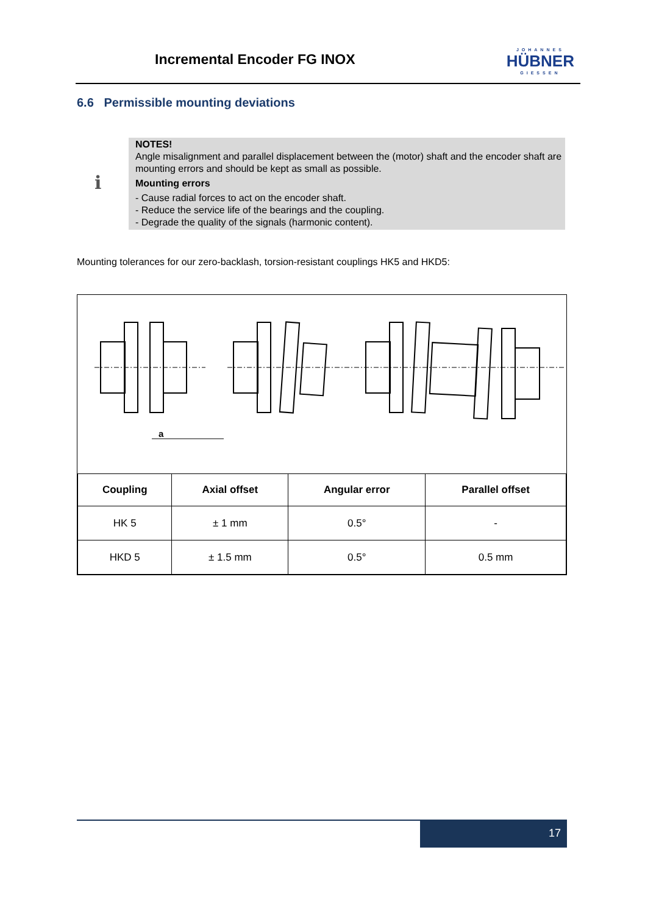Incremental Encoder FG INOX JOHANNES
HÜBNER
GIESSEN
6.6 Permissible mounting deviations
ℹ
NOTES!
Angle misalignment and parallel displacement between the (motor) shaft and the encoder shaft are mounting errors and should be kept as small as possible.
Mounting errors
- Cause radial forces to act on the encoder shaft.
- Reduce the service life of the bearings and the coupling.
- Degrade the quality of the signals (harmonic content).
Mounting tolerances for our zero-backlash, torsion-resistant couplings HK5 and HKD5:
a
| Coupling | Axial offset | Angular error | Parallel offset |
| --- | --- | --- | --- |
| HK 5 | ± 1 mm | 0.5° | - |
| HKD 5 | ± 1.5 mm | 0.5° | 0.5 mm |
17